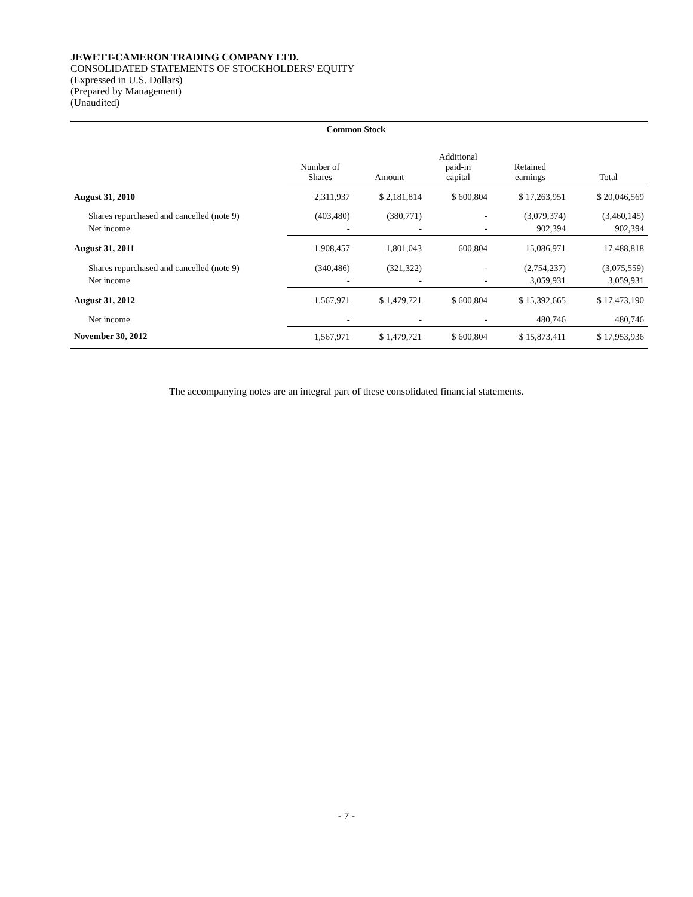JEWETT-CAMERON TRADING COMPANY LTD.
CONSOLIDATED STATEMENTS OF STOCKHOLDERS' EQUITY
(Expressed in U.S. Dollars)
(Prepared by Management)
(Unaudited)
| | Common Stock | | | | |
| --- | --- | --- | --- | --- | --- |
| | Number of Shares | Amount | Additional paid-in capital | Retained earnings | Total |
| August 31, 2010 | 2,311,937 | $ 2,181,814 | $ 600,804 | $ 17,263,951 | $ 20,046,569 |
| Shares repurchased and cancelled (note 9) | (403,480) | (380,771) | - | (3,079,374) | (3,460,145) |
| Net income | - | - | - | 902,394 | 902,394 |
| August 31, 2011 | 1,908,457 | 1,801,043 | 600,804 | 15,086,971 | 17,488,818 |
| Shares repurchased and cancelled (note 9) | (340,486) | (321,322) | - | (2,754,237) | (3,075,559) |
| Net income | - | - | - | 3,059,931 | 3,059,931 |
| August 31, 2012 | 1,567,971 | $ 1,479,721 | $ 600,804 | $ 15,392,665 | $ 17,473,190 |
| Net income | - | - | - | 480,746 | 480,746 |
| November 30, 2012 | 1,567,971 | $ 1,479,721 | $ 600,804 | $ 15,873,411 | $ 17,953,936 |
The accompanying notes are an integral part of these consolidated financial statements.
- 7 -